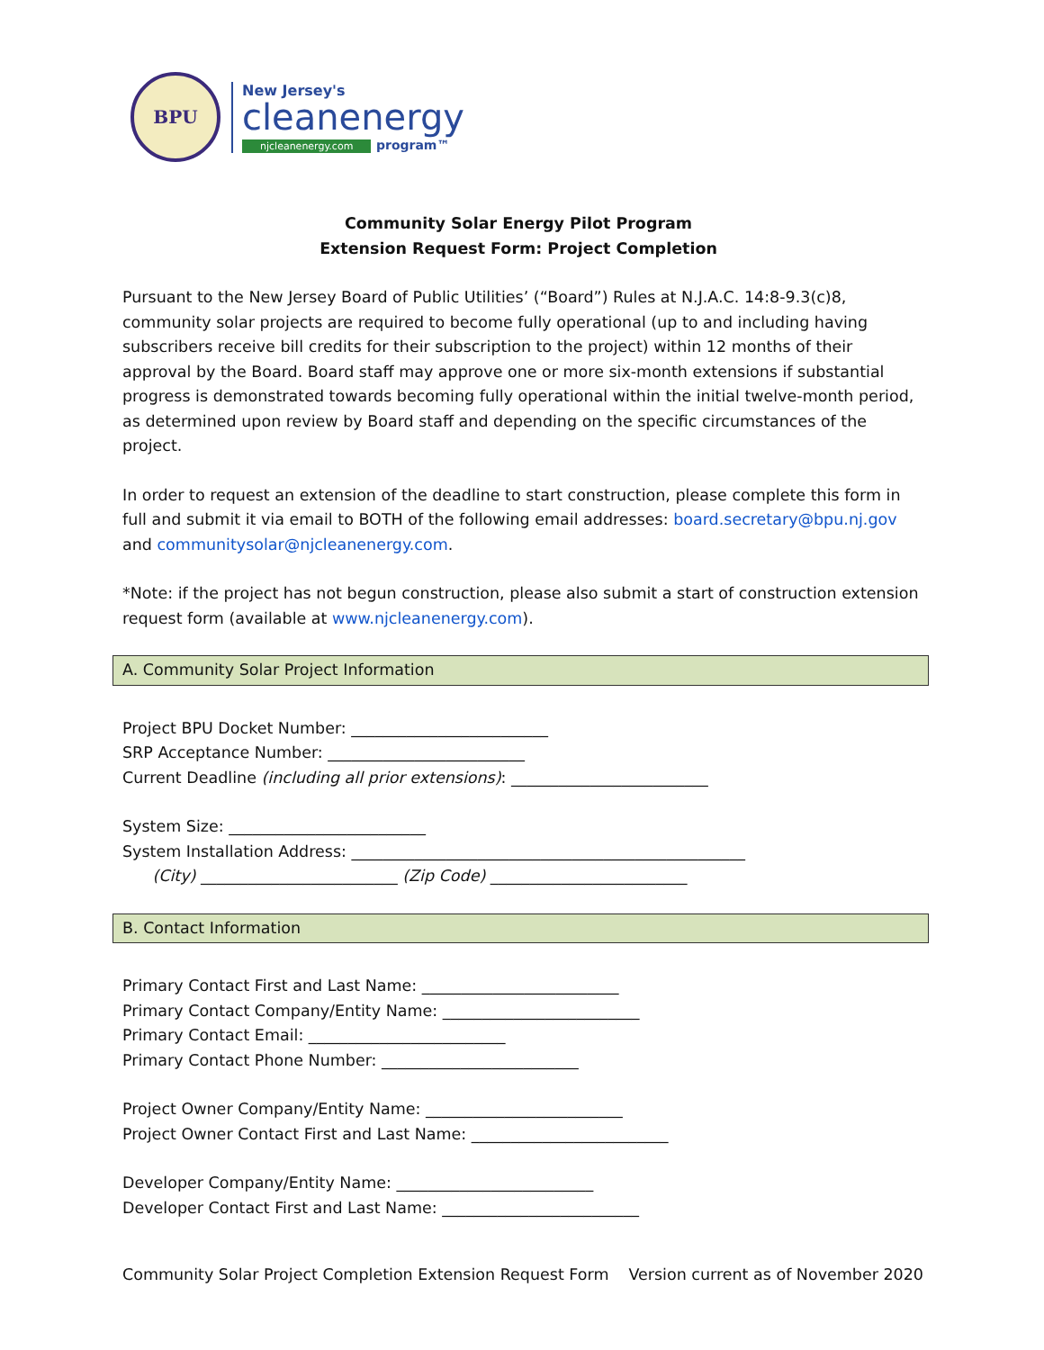BPU
New Jersey's
cleanenergy
njcleanenergy.com program™
Community Solar Energy Pilot Program
Extension Request Form: Project Completion
Pursuant to the New Jersey Board of Public Utilities’ (“Board”) Rules at N.J.A.C. 14:8-9.3(c)8, community solar projects are required to become fully operational (up to and including having subscribers receive bill credits for their subscription to the project) within 12 months of their approval by the Board. Board staff may approve one or more six-month extensions if substantial progress is demonstrated towards becoming fully operational within the initial twelve-month period, as determined upon review by Board staff and depending on the specific circumstances of the project.
In order to request an extension of the deadline to start construction, please complete this form in full and submit it via email to BOTH of the following email addresses: board.secretary@bpu.nj.gov and communitysolar@njcleanenergy.com.
*Note: if the project has not begun construction, please also submit a start of construction extension request form (available at www.njcleanenergy.com).
A. Community Solar Project Information
Project BPU Docket Number: _________________________
SRP Acceptance Number: _________________________
Current Deadline (including all prior extensions): _________________________
System Size: _________________________
System Installation Address: __________________________________________________
(City) _________________________ (Zip Code) _________________________
B. Contact Information
Primary Contact First and Last Name: _________________________
Primary Contact Company/Entity Name: _________________________
Primary Contact Email: _________________________
Primary Contact Phone Number: _________________________
Project Owner Company/Entity Name: _________________________
Project Owner Contact First and Last Name: _________________________
Developer Company/Entity Name: _________________________
Developer Contact First and Last Name: _________________________
Community Solar Project Completion Extension Request Form Version current as of November 2020